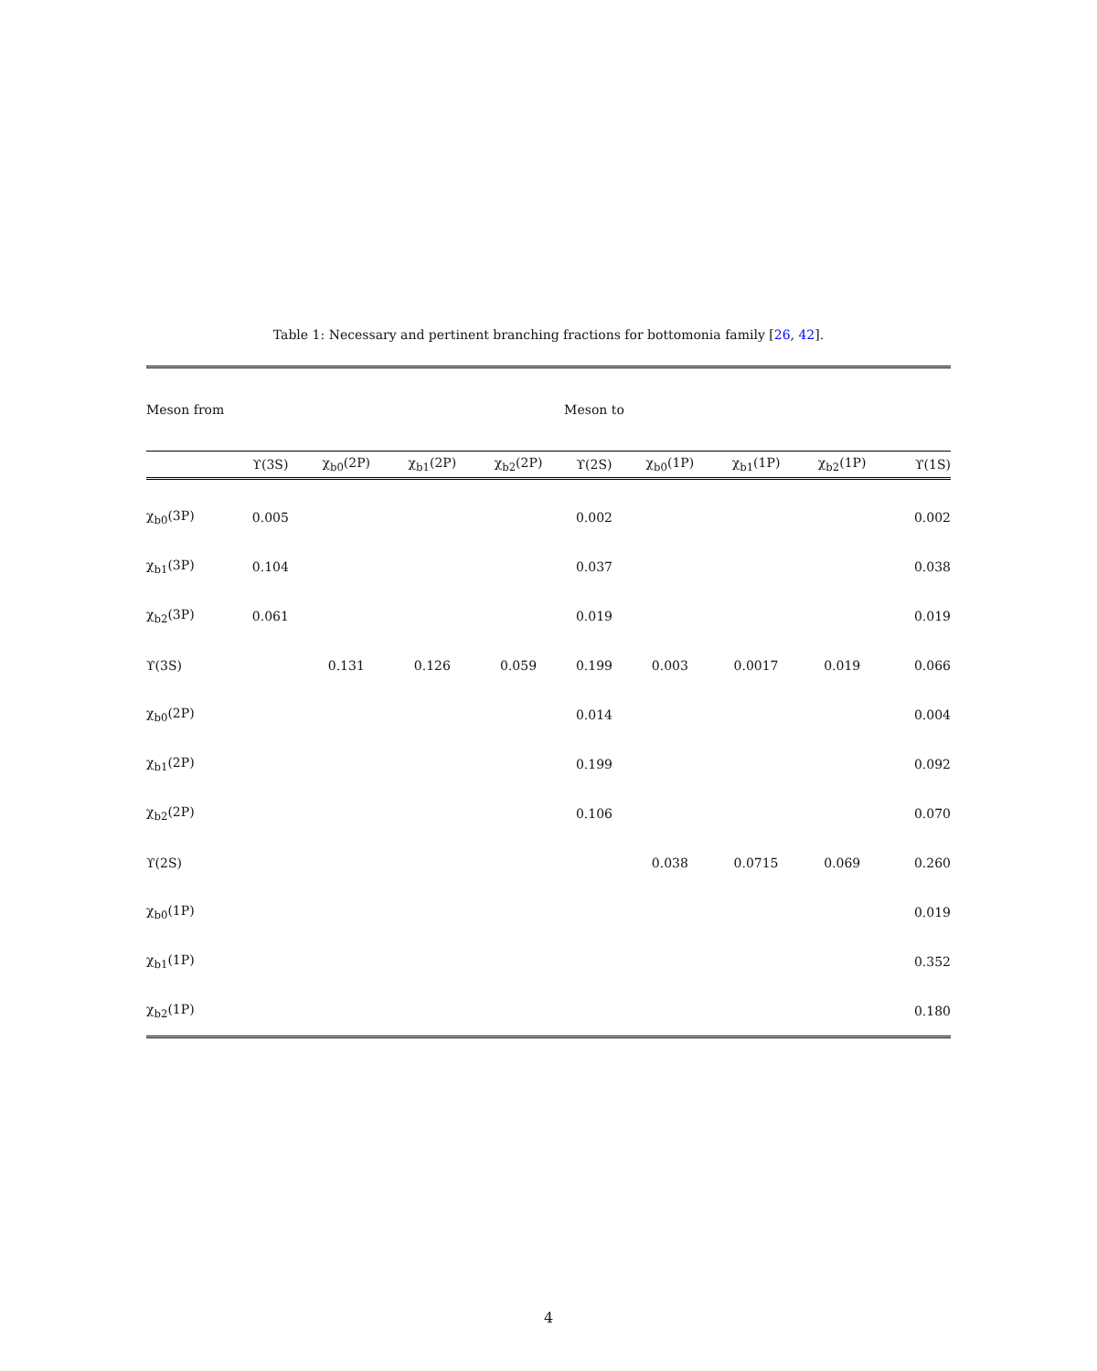Table 1: Necessary and pertinent branching fractions for bottomonia family [26, 42].
| Meson from | Meson to | | | | | | | | |
| --- | --- | --- | --- | --- | --- | --- | --- | --- | --- |
| | ϒ(3S) | χ<sub>b0</sub>(2P) | χ<sub>b1</sub>(2P) | χ<sub>b2</sub>(2P) | ϒ(2S) | χ<sub>b0</sub>(1P) | χ<sub>b1</sub>(1P) | χ<sub>b2</sub>(1P) | ϒ(1S) |
| χ<sub>b0</sub>(3P) | 0.005 | | | | 0.002 | | | | 0.002 |
| χ<sub>b1</sub>(3P) | 0.104 | | | | 0.037 | | | | 0.038 |
| χ<sub>b2</sub>(3P) | 0.061 | | | | 0.019 | | | | 0.019 |
| ϒ(3S) | | 0.131 | 0.126 | 0.059 | 0.199 | 0.003 | 0.0017 | 0.019 | 0.066 |
| χ<sub>b0</sub>(2P) | | | | | 0.014 | | | | 0.004 |
| χ<sub>b1</sub>(2P) | | | | | 0.199 | | | | 0.092 |
| χ<sub>b2</sub>(2P) | | | | | 0.106 | | | | 0.070 |
| ϒ(2S) | | | | | | 0.038 | 0.0715 | 0.069 | 0.260 |
| χ<sub>b0</sub>(1P) | | | | | | | | | 0.019 |
| χ<sub>b1</sub>(1P) | | | | | | | | | 0.352 |
| χ<sub>b2</sub>(1P) | | | | | | | | | 0.180 |
4